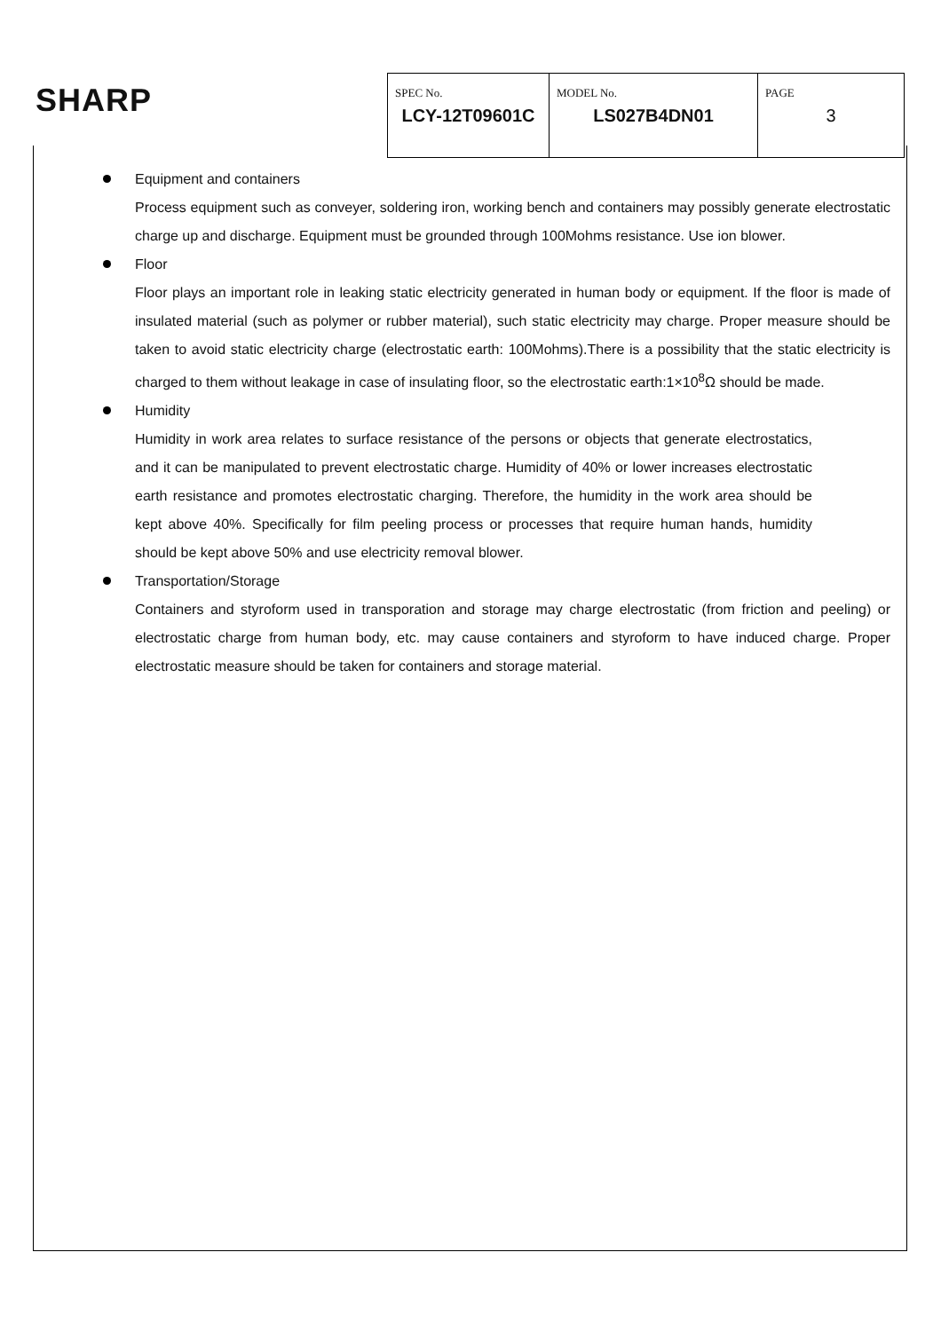SHARP
| SPEC No. LCY-12T09601C | MODEL No. LS027B4DN01 | PAGE 3 |
Equipment and containers
Process equipment such as conveyer, soldering iron, working bench and containers may possibly generate electrostatic charge up and discharge. Equipment must be grounded through 100Mohms resistance. Use ion blower.
Floor
Floor plays an important role in leaking static electricity generated in human body or equipment. If the floor is made of insulated material (such as polymer or rubber material), such static electricity may charge. Proper measure should be taken to avoid static electricity charge (electrostatic earth: 100Mohms).There is a possibility that the static electricity is charged to them without leakage in case of insulating floor, so the electrostatic earth:1×10<sup>8</sup>Ω should be made.
Humidity
Humidity in work area relates to surface resistance of the persons or objects that generate electrostatics, and it can be manipulated to prevent electrostatic charge. Humidity of 40% or lower increases electrostatic earth resistance and promotes electrostatic charging. Therefore, the humidity in the work area should be kept above 40%. Specifically for film peeling process or processes that require human hands, humidity should be kept above 50% and use electricity removal blower.
Transportation/Storage
Containers and styroform used in transporation and storage may charge electrostatic (from friction and peeling) or electrostatic charge from human body, etc. may cause containers and styroform to have induced charge. Proper electrostatic measure should be taken for containers and storage material.